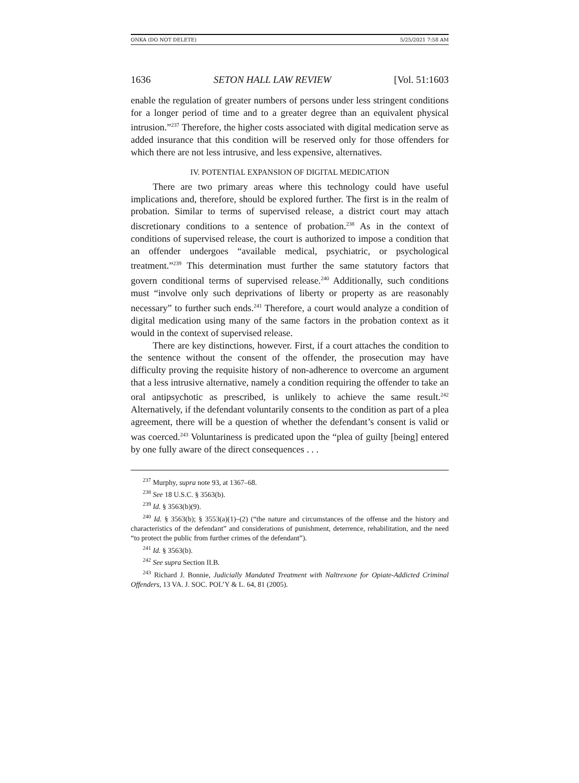ONKA (DO NOT DELETE) 5/25/2021 7:58 AM
1636 SETON HALL LAW REVIEW [Vol. 51:1603
enable the regulation of greater numbers of persons under less stringent conditions for a longer period of time and to a greater degree than an equivalent physical intrusion.”<sup>237</sup> Therefore, the higher costs associated with digital medication serve as added insurance that this condition will be reserved only for those offenders for which there are not less intrusive, and less expensive, alternatives.
IV. POTENTIAL EXPANSION OF DIGITAL MEDICATION
There are two primary areas where this technology could have useful implications and, therefore, should be explored further. The first is in the realm of probation. Similar to terms of supervised release, a district court may attach discretionary conditions to a sentence of probation.<sup>238</sup> As in the context of conditions of supervised release, the court is authorized to impose a condition that an offender undergoes “available medical, psychiatric, or psychological treatment.”<sup>239</sup> This determination must further the same statutory factors that govern conditional terms of supervised release.<sup>240</sup> Additionally, such conditions must “involve only such deprivations of liberty or property as are reasonably necessary” to further such ends.<sup>241</sup> Therefore, a court would analyze a condition of digital medication using many of the same factors in the probation context as it would in the context of supervised release.
There are key distinctions, however. First, if a court attaches the condition to the sentence without the consent of the offender, the prosecution may have difficulty proving the requisite history of non-adherence to overcome an argument that a less intrusive alternative, namely a condition requiring the offender to take an oral antipsychotic as prescribed, is unlikely to achieve the same result.<sup>242</sup> Alternatively, if the defendant voluntarily consents to the condition as part of a plea agreement, there will be a question of whether the defendant’s consent is valid or was coerced.<sup>243</sup> Voluntariness is predicated upon the “plea of guilty [being] entered by one fully aware of the direct consequences . . .
<sup>237</sup> Murphy, supra note 93, at 1367–68.
<sup>238</sup> See 18 U.S.C. § 3563(b).
<sup>239</sup> Id. § 3563(b)(9).
<sup>240</sup> Id. § 3563(b); § 3553(a)(1)–(2) (“the nature and circumstances of the offense and the history and characteristics of the defendant” and considerations of punishment, deterrence, rehabilitation, and the need “to protect the public from further crimes of the defendant”).
<sup>241</sup> Id. § 3563(b).
<sup>242</sup> See supra Section II.B.
<sup>243</sup> Richard J. Bonnie, Judicially Mandated Treatment with Naltrexone for Opiate-Addicted Criminal Offenders, 13 VA. J. SOC. POL’Y & L. 64, 81 (2005).